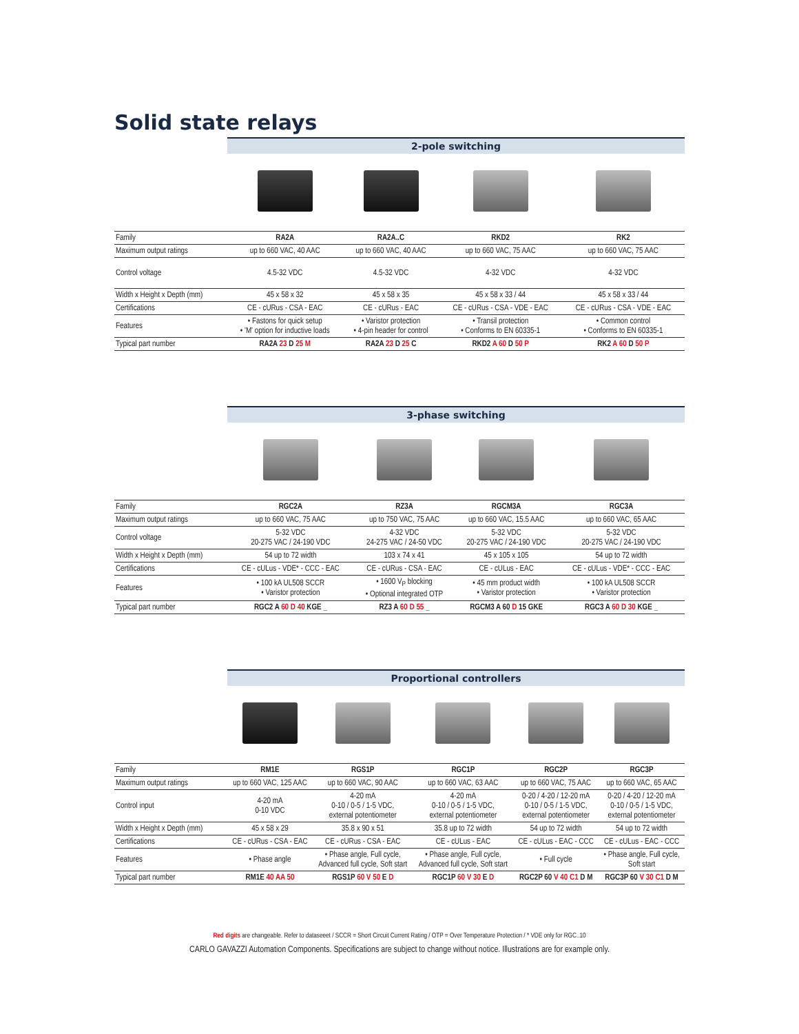Solid state relays
| | 2-pole switching | | | |
| --- | --- | --- | --- | --- |
| Family | RA2A | RA2A..C | RKD2 | RK2 |
| Maximum output ratings | up to 660 VAC, 40 AAC | up to 660 VAC, 40 AAC | up to 660 VAC, 75 AAC | up to 660 VAC, 75 AAC |
| Control voltage | 4.5-32 VDC | 4.5-32 VDC | 4-32 VDC | 4-32 VDC |
| Width x Height x Depth (mm) | 45 x 58 x 32 | 45 x 58 x 35 | 45 x 58 x 33 / 44 | 45 x 58 x 33 / 44 |
| Certifications | CE - cURus - CSA - EAC | CE - cURus - EAC | CE - cURus - CSA - VDE - EAC | CE - cURus - CSA - VDE - EAC |
| Features | • Fastons for quick setup • 'M' option for inductive loads | • Varistor protection • 4-pin header for control | • Transil protection • Conforms to EN 60335-1 | • Common control • Conforms to EN 60335-1 |
| Typical part number | RA2A 23 D 25 M | RA2A 23 D 25 C | RKD2 A 60 D 50 P | RK2 A 60 D 50 P |
| | 3-phase switching | | | |
| --- | --- | --- | --- | --- |
| Family | RGC2A | RZ3A | RGCM3A | RGC3A |
| Maximum output ratings | up to 660 VAC, 75 AAC | up to 750 VAC, 75 AAC | up to 660 VAC, 15.5 AAC | up to 660 VAC, 65 AAC |
| Control voltage | 5-32 VDC 20-275 VAC / 24-190 VDC | 4-32 VDC 24-275 VAC / 24-50 VDC | 5-32 VDC 20-275 VAC / 24-190 VDC | 5-32 VDC 20-275 VAC / 24-190 VDC |
| Width x Height x Depth (mm) | 54 up to 72 width | 103 x 74 x 41 | 45 x 105 x 105 | 54 up to 72 width |
| Certifications | CE - cULus - VDE* - CCC - EAC | CE - cURus - CSA - EAC | CE - cULus - EAC | CE - cULus - VDE* - CCC - EAC |
| Features | • 100 kA UL508 SCCR • Varistor protection | • 1600 V<sub>P</sub> blocking • Optional integrated OTP | • 45 mm product width • Varistor protection | • 100 kA UL508 SCCR • Varistor protection |
| Typical part number | RGC2 A 60 D 40 KGE _ | RZ3 A 60 D 55 _ | RGCM3 A 60 D 15 GKE | RGC3 A 60 D 30 KGE _ |
| | Proportional controllers | | | | |
| --- | --- | --- | --- | --- | --- |
| Family | RM1E | RGS1P | RGC1P | RGC2P | RGC3P |
| Maximum output ratings | up to 660 VAC, 125 AAC | up to 660 VAC, 90 AAC | up to 660 VAC, 63 AAC | up to 660 VAC, 75 AAC | up to 660 VAC, 65 AAC |
| Control input | 4-20 mA 0-10 VDC | 4-20 mA 0-10 / 0-5 / 1-5 VDC, external potentiometer | 4-20 mA 0-10 / 0-5 / 1-5 VDC, external potentiometer | 0-20 / 4-20 / 12-20 mA 0-10 / 0-5 / 1-5 VDC, external potentiometer | 0-20 / 4-20 / 12-20 mA 0-10 / 0-5 / 1-5 VDC, external potentiometer |
| Width x Height x Depth (mm) | 45 x 58 x 29 | 35.8 x 90 x 51 | 35.8 up to 72 width | 54 up to 72 width | 54 up to 72 width |
| Certifications | CE - cURus - CSA - EAC | CE - cURus - CSA - EAC | CE - cULus - EAC | CE - cULus - EAC - CCC | CE - cULus - EAC - CCC |
| Features | • Phase angle | • Phase angle, Full cycle, Advanced full cycle, Soft start | • Phase angle, Full cycle, Advanced full cycle, Soft start | • Full cycle | • Phase angle, Full cycle, Soft start |
| Typical part number | RM1E 40 AA 50 | RGS1P 60 V 50 E D | RGC1P 60 V 30 E D | RGC2P 60 V 40 C1 D M | RGC3P 60 V 30 C1 D M |
Red digits are changeable. Refer to dataseeet / SCCR = Short Circuit Current Rating / OTP = Over Temperature Protection / * VDE only for RGC..10
CARLO GAVAZZI Automation Components. Specifications are subject to change without notice. Illustrations are for example only.